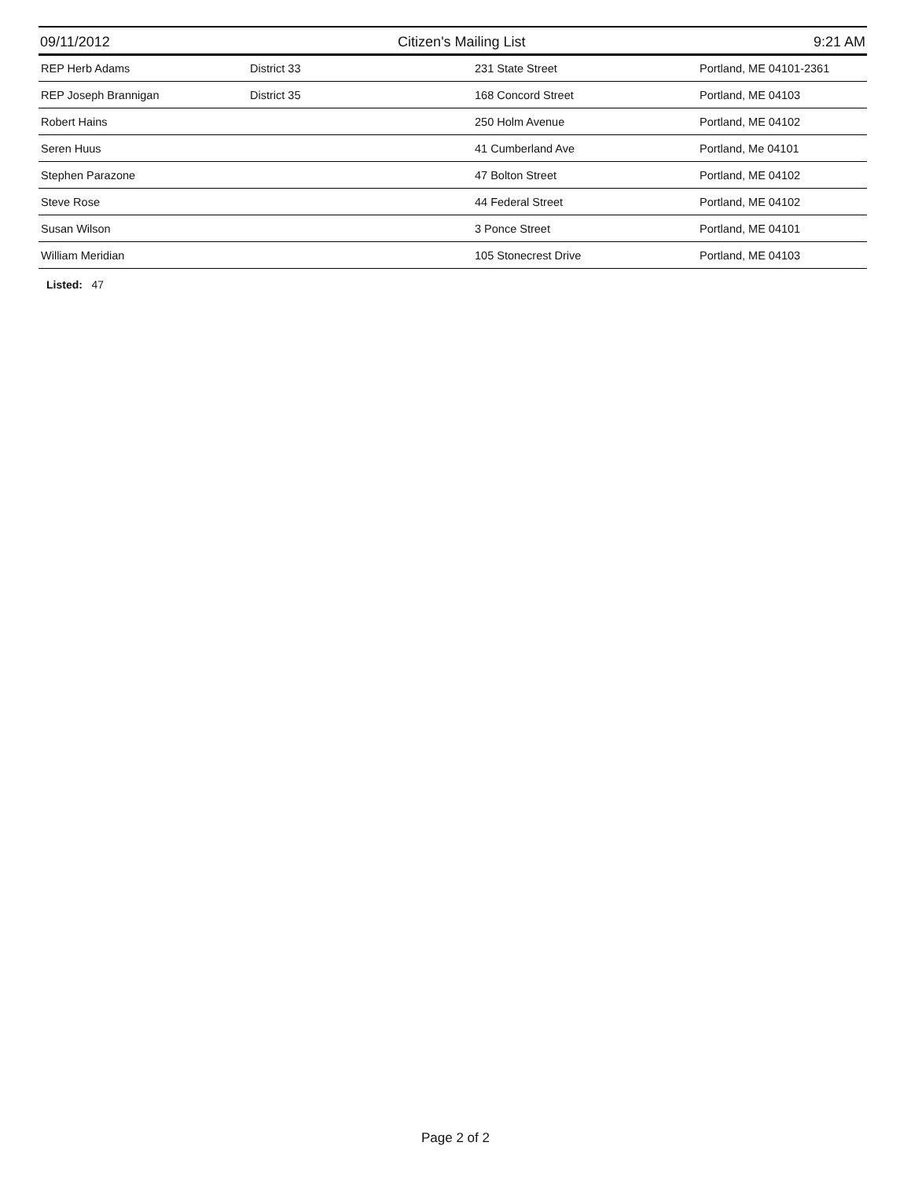09/11/2012 Citizen's Mailing List 9:21 AM
| REP Herb Adams | District 33 | 231 State Street | Portland, ME 04101-2361 |
| REP Joseph Brannigan | District 35 | 168 Concord Street | Portland, ME 04103 |
| Robert Hains | | 250 Holm Avenue | Portland, ME 04102 |
| Seren Huus | | 41 Cumberland Ave | Portland, Me 04101 |
| Stephen Parazone | | 47 Bolton Street | Portland, ME 04102 |
| Steve Rose | | 44 Federal Street | Portland, ME 04102 |
| Susan Wilson | | 3 Ponce Street | Portland, ME 04101 |
| William Meridian | | 105 Stonecrest Drive | Portland, ME 04103 |
Listed: 47
Page 2 of 2